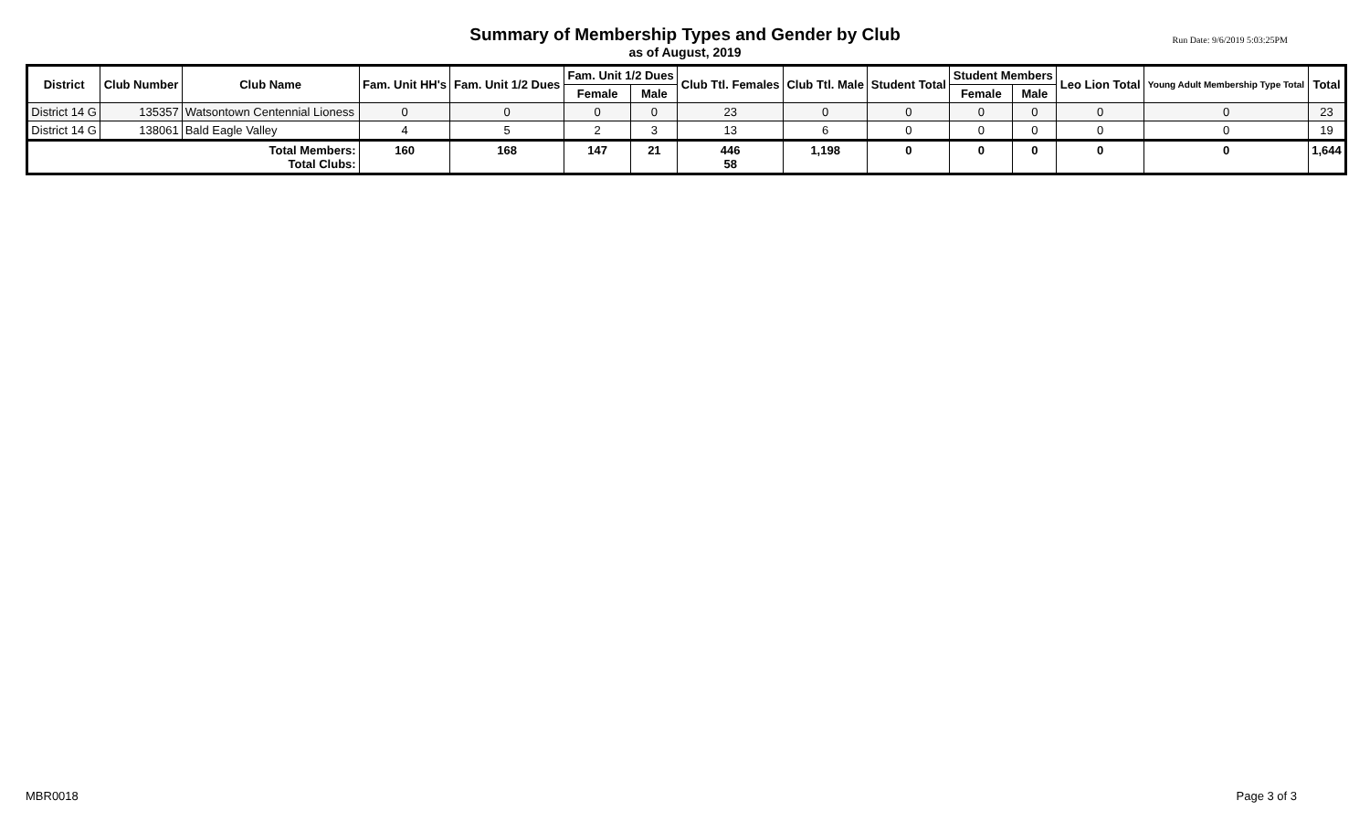Summary of Membership Types and Gender by Club
as of August, 2019
Run Date: 9/6/2019 5:03:25PM
| District | Club Number | Club Name | Fam. Unit HH's | Fam. Unit 1/2 Dues | Fam. Unit 1/2 Dues | | Club Ttl. Females | Club Ttl. Male | Student Total | Student Members | | Leo Lion Total | Young Adult Membership Type Total | Total |
| --- | --- | --- | --- | --- | --- | --- | --- | --- | --- | --- | --- | --- | --- | --- |
| | | | | | Female | Male | | | | Female | Male | | | |
| District 14 G | 135357 | Watsontown Centennial Lioness | 0 | 0 | 0 | 0 | 23 | 0 | 0 | 0 | 0 | 0 | 0 | 23 |
| District 14 G | 138061 | Bald Eagle Valley | 4 | 5 | 2 | 3 | 13 | 6 | 0 | 0 | 0 | 0 | 0 | 19 |
| Total Members: Total Clubs: | | | 160 | 168 | 147 | 21 | 446 58 | 1,198 | 0 | 0 | 0 | 0 | 0 | 1,644 |
MBR0018 Page 3 of 3